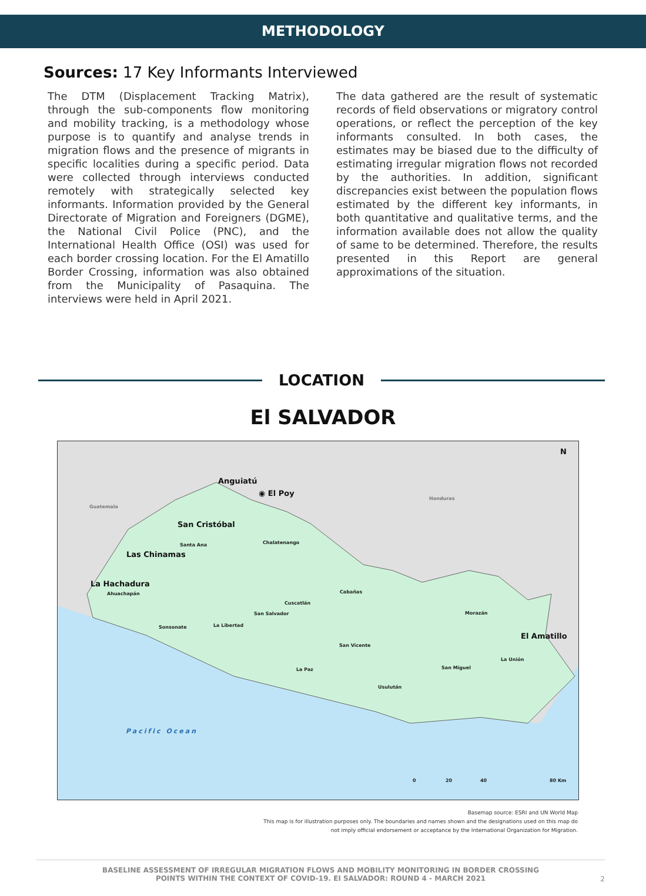METHODOLOGY
Sources: 17 Key Informants Interviewed
The DTM (Displacement Tracking Matrix), through the sub-components flow monitoring and mobility tracking, is a methodology whose purpose is to quantify and analyse trends in migration flows and the presence of migrants in specific localities during a specific period. Data were collected through interviews conducted remotely with strategically selected key informants. Information provided by the General Directorate of Migration and Foreigners (DGME), the National Civil Police (PNC), and the International Health Office (OSI) was used for each border crossing location. For the El Amatillo Border Crossing, information was also obtained from the Municipality of Pasaquina. The interviews were held in April 2021.
The data gathered are the result of systematic records of field observations or migratory control operations, or reflect the perception of the key informants consulted. In both cases, the estimates may be biased due to the difficulty of estimating irregular migration flows not recorded by the authorities. In addition, significant discrepancies exist between the population flows estimated by the different key informants, in both quantitative and qualitative terms, and the information available does not allow the quality of same to be determined. Therefore, the results presented in this Report are general approximations of the situation.
LOCATION
El SALVADOR
N
Guatemala
Honduras
Anguiatú
◉ El Poy
San Cristóbal
Las Chinamas
La Hachadura
El Amatillo
Santa Ana Chalatenango
Ahuachapán Cabañas
Cuscatlán
San Salvador Morazán
Sonsonate La Libertad
San Vicente
La Unión
San Miguel
La Paz
Usulután
Pacific Ocean
0 20 40 80 Km
Basemap source: ESRI and UN World Map
This map is for illustration purposes only. The boundaries and names shown and the designations used on this map do
not imply official endorsement or acceptance by the International Organization for Migration.
BASELINE ASSESSMENT OF IRREGULAR MIGRATION FLOWS AND MOBILITY MONITORING IN BORDER CROSSING
POINTS WITHIN THE CONTEXT OF COVID-19. EI SALVADOR: ROUND 4 - MARCH 2021
2